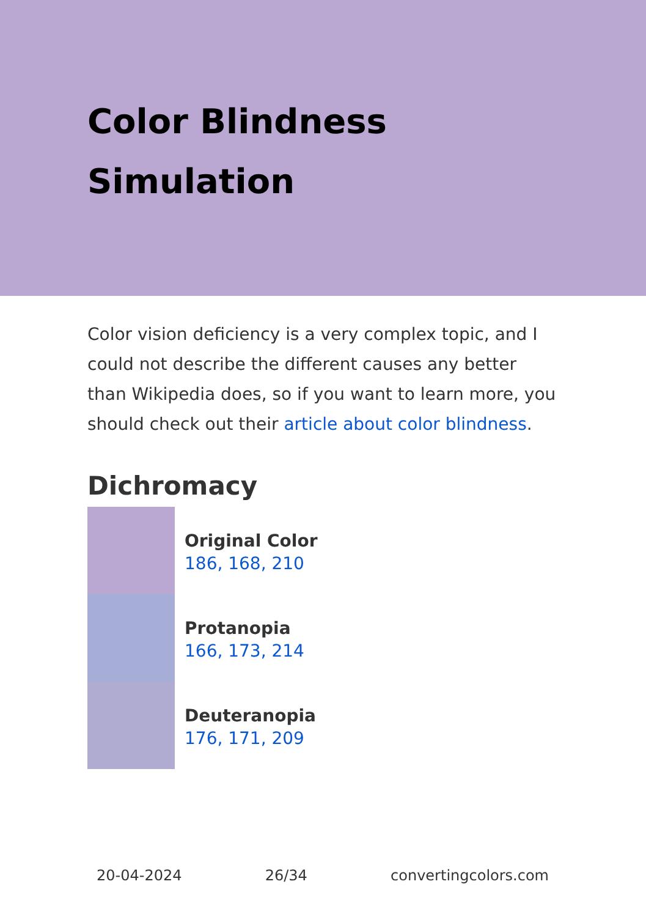Color Blindness
Simulation
Color vision deficiency is a very complex topic, and I could not describe the different causes any better than Wikipedia does, so if you want to learn more, you should check out their article about color blindness.
Dichromacy
Original Color
186, 168, 210
Protanopia
166, 173, 214
Deuteranopia
176, 171, 209
20-04-2024 26/34 convertingcolors.com